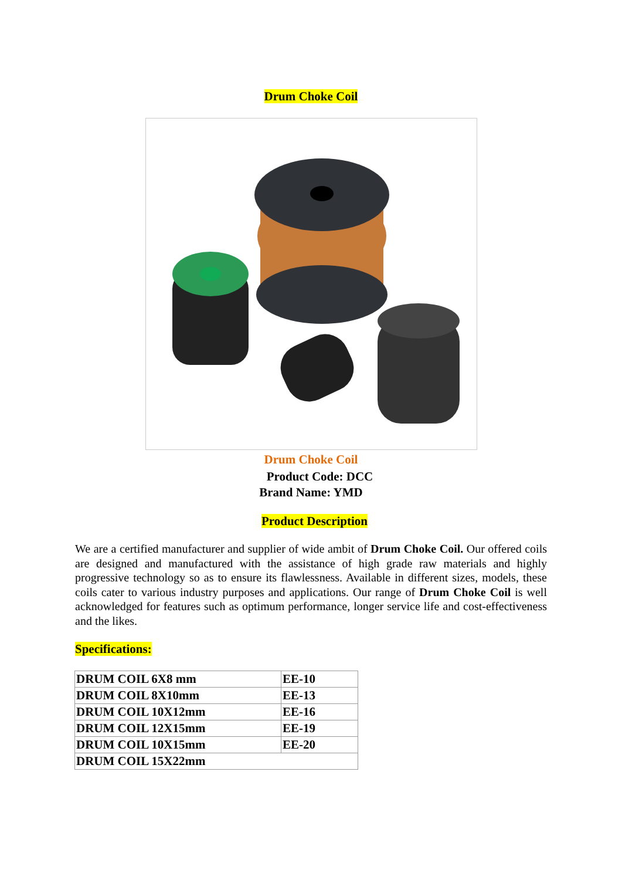Drum Choke Coil
Drum Choke Coil
Product Code: DCC
Brand Name: YMD
Product Description
We are a certified manufacturer and supplier of wide ambit of Drum Choke Coil. Our offered coils are designed and manufactured with the assistance of high grade raw materials and highly progressive technology so as to ensure its flawlessness. Available in different sizes, models, these coils cater to various industry purposes and applications. Our range of Drum Choke Coil is well acknowledged for features such as optimum performance, longer service life and cost-effectiveness and the likes.
Specifications:
| DRUM COIL 6X8 mm | EE-10 |
| DRUM COIL 8X10mm | EE-13 |
| DRUM COIL 10X12mm | EE-16 |
| DRUM COIL 12X15mm | EE-19 |
| DRUM COIL 10X15mm | EE-20 |
| DRUM COIL 15X22mm | |